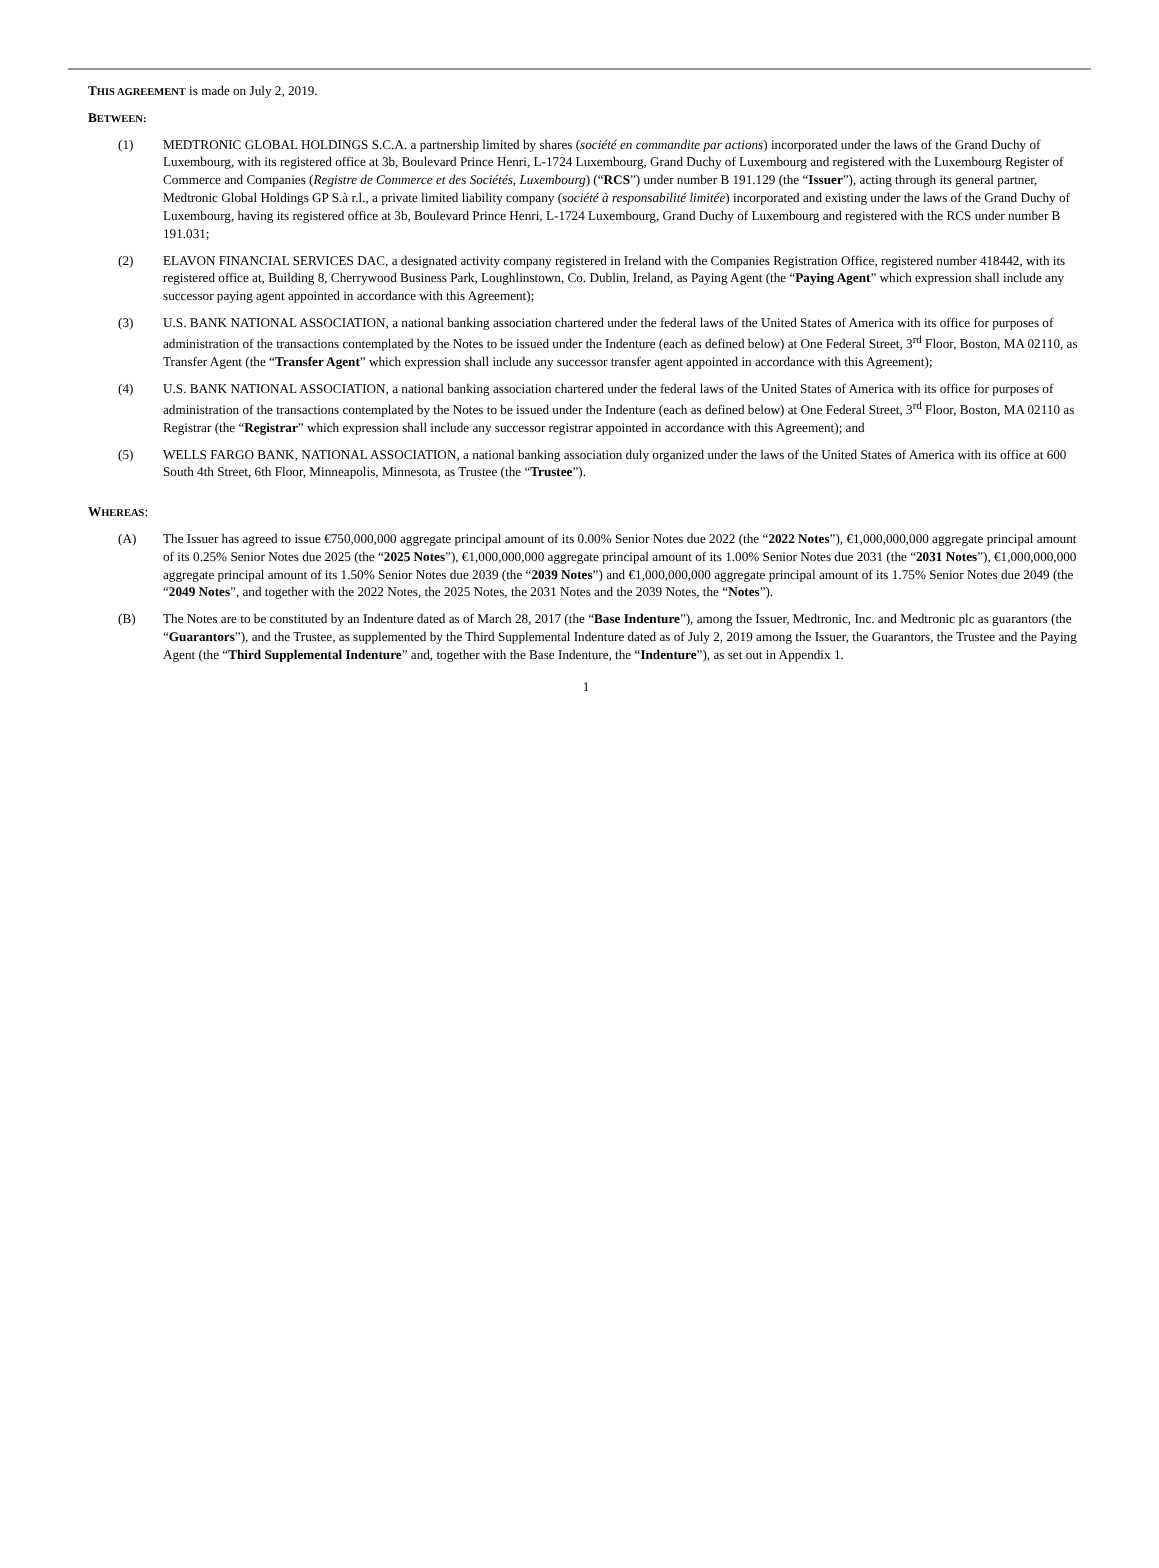THIS AGREEMENT is made on July 2, 2019.
BETWEEN:
(1) MEDTRONIC GLOBAL HOLDINGS S.C.A. a partnership limited by shares (société en commandite par actions) incorporated under the laws of the Grand Duchy of Luxembourg, with its registered office at 3b, Boulevard Prince Henri, L-1724 Luxembourg, Grand Duchy of Luxembourg and registered with the Luxembourg Register of Commerce and Companies (Registre de Commerce et des Sociétés, Luxembourg) (“RCS”) under number B 191.129 (the “Issuer”), acting through its general partner, Medtronic Global Holdings GP S.à r.l., a private limited liability company (société à responsabilité limitée) incorporated and existing under the laws of the Grand Duchy of Luxembourg, having its registered office at 3b, Boulevard Prince Henri, L-1724 Luxembourg, Grand Duchy of Luxembourg and registered with the RCS under number B 191.031;
(2) ELAVON FINANCIAL SERVICES DAC, a designated activity company registered in Ireland with the Companies Registration Office, registered number 418442, with its registered office at, Building 8, Cherrywood Business Park, Loughlinstown, Co. Dublin, Ireland, as Paying Agent (the “Paying Agent” which expression shall include any successor paying agent appointed in accordance with this Agreement);
(3) U.S. BANK NATIONAL ASSOCIATION, a national banking association chartered under the federal laws of the United States of America with its office for purposes of administration of the transactions contemplated by the Notes to be issued under the Indenture (each as defined below) at One Federal Street, 3<sup>rd</sup> Floor, Boston, MA 02110, as Transfer Agent (the “Transfer Agent” which expression shall include any successor transfer agent appointed in accordance with this Agreement);
(4) U.S. BANK NATIONAL ASSOCIATION, a national banking association chartered under the federal laws of the United States of America with its office for purposes of administration of the transactions contemplated by the Notes to be issued under the Indenture (each as defined below) at One Federal Street, 3<sup>rd</sup> Floor, Boston, MA 02110 as Registrar (the “Registrar” which expression shall include any successor registrar appointed in accordance with this Agreement); and
(5) WELLS FARGO BANK, NATIONAL ASSOCIATION, a national banking association duly organized under the laws of the United States of America with its office at 600 South 4th Street, 6th Floor, Minneapolis, Minnesota, as Trustee (the “Trustee”).
WHEREAS:
(A) The Issuer has agreed to issue €750,000,000 aggregate principal amount of its 0.00% Senior Notes due 2022 (the “2022 Notes”), €1,000,000,000 aggregate principal amount of its 0.25% Senior Notes due 2025 (the “2025 Notes”), €1,000,000,000 aggregate principal amount of its 1.00% Senior Notes due 2031 (the “2031 Notes”), €1,000,000,000 aggregate principal amount of its 1.50% Senior Notes due 2039 (the “2039 Notes”) and €1,000,000,000 aggregate principal amount of its 1.75% Senior Notes due 2049 (the “2049 Notes”, and together with the 2022 Notes, the 2025 Notes, the 2031 Notes and the 2039 Notes, the “Notes”).
(B) The Notes are to be constituted by an Indenture dated as of March 28, 2017 (the “Base Indenture”), among the Issuer, Medtronic, Inc. and Medtronic plc as guarantors (the “Guarantors”), and the Trustee, as supplemented by the Third Supplemental Indenture dated as of July 2, 2019 among the Issuer, the Guarantors, the Trustee and the Paying Agent (the “Third Supplemental Indenture” and, together with the Base Indenture, the “Indenture”), as set out in Appendix 1.
1